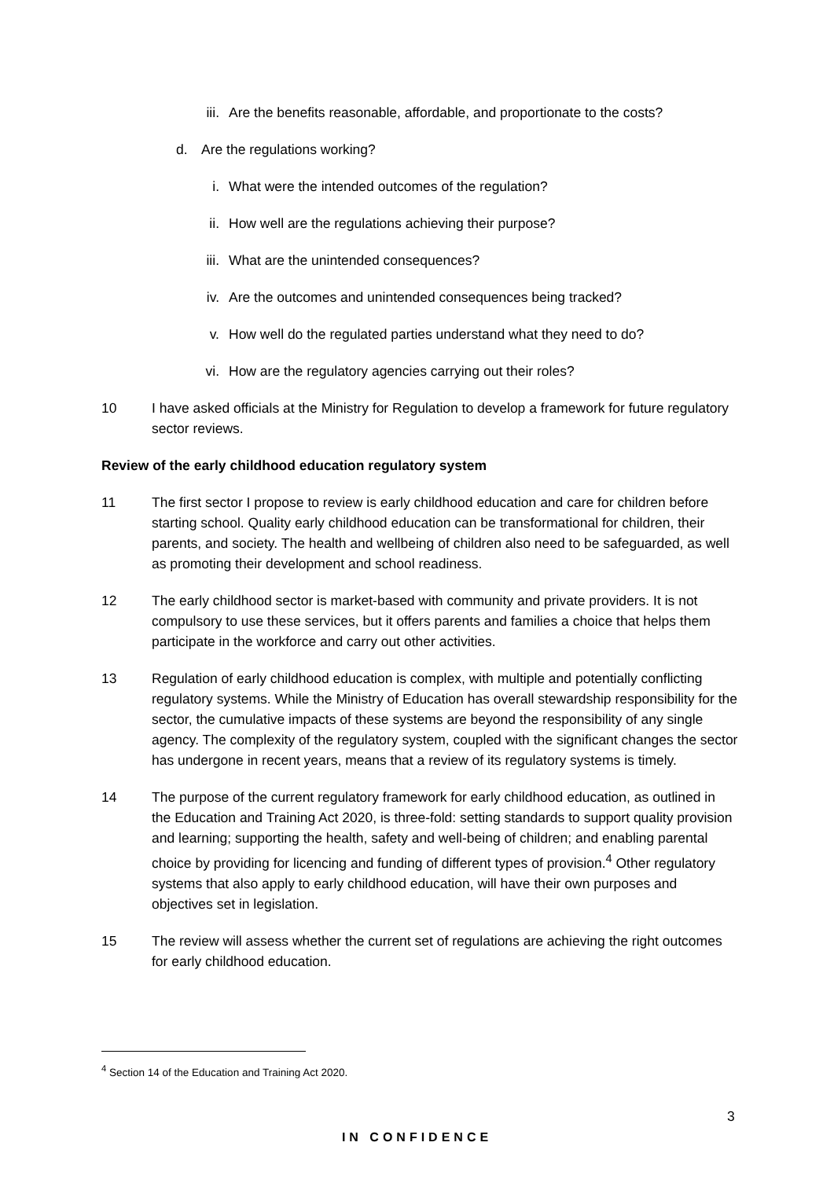iii. Are the benefits reasonable, affordable, and proportionate to the costs?
d. Are the regulations working?
i. What were the intended outcomes of the regulation?
ii. How well are the regulations achieving their purpose?
iii. What are the unintended consequences?
iv. Are the outcomes and unintended consequences being tracked?
v. How well do the regulated parties understand what they need to do?
vi. How are the regulatory agencies carrying out their roles?
10 I have asked officials at the Ministry for Regulation to develop a framework for future regulatory sector reviews.
Review of the early childhood education regulatory system
11 The first sector I propose to review is early childhood education and care for children before starting school. Quality early childhood education can be transformational for children, their parents, and society. The health and wellbeing of children also need to be safeguarded, as well as promoting their development and school readiness.
12 The early childhood sector is market-based with community and private providers. It is not compulsory to use these services, but it offers parents and families a choice that helps them participate in the workforce and carry out other activities.
13 Regulation of early childhood education is complex, with multiple and potentially conflicting regulatory systems. While the Ministry of Education has overall stewardship responsibility for the sector, the cumulative impacts of these systems are beyond the responsibility of any single agency. The complexity of the regulatory system, coupled with the significant changes the sector has undergone in recent years, means that a review of its regulatory systems is timely.
14 The purpose of the current regulatory framework for early childhood education, as outlined in the Education and Training Act 2020, is three-fold: setting standards to support quality provision and learning; supporting the health, safety and well-being of children; and enabling parental choice by providing for licencing and funding of different types of provision.<sup>4</sup> Other regulatory systems that also apply to early childhood education, will have their own purposes and objectives set in legislation.
15 The review will assess whether the current set of regulations are achieving the right outcomes for early childhood education.
<sup>4</sup> Section 14 of the Education and Training Act 2020.
3
IN CONFIDENCE